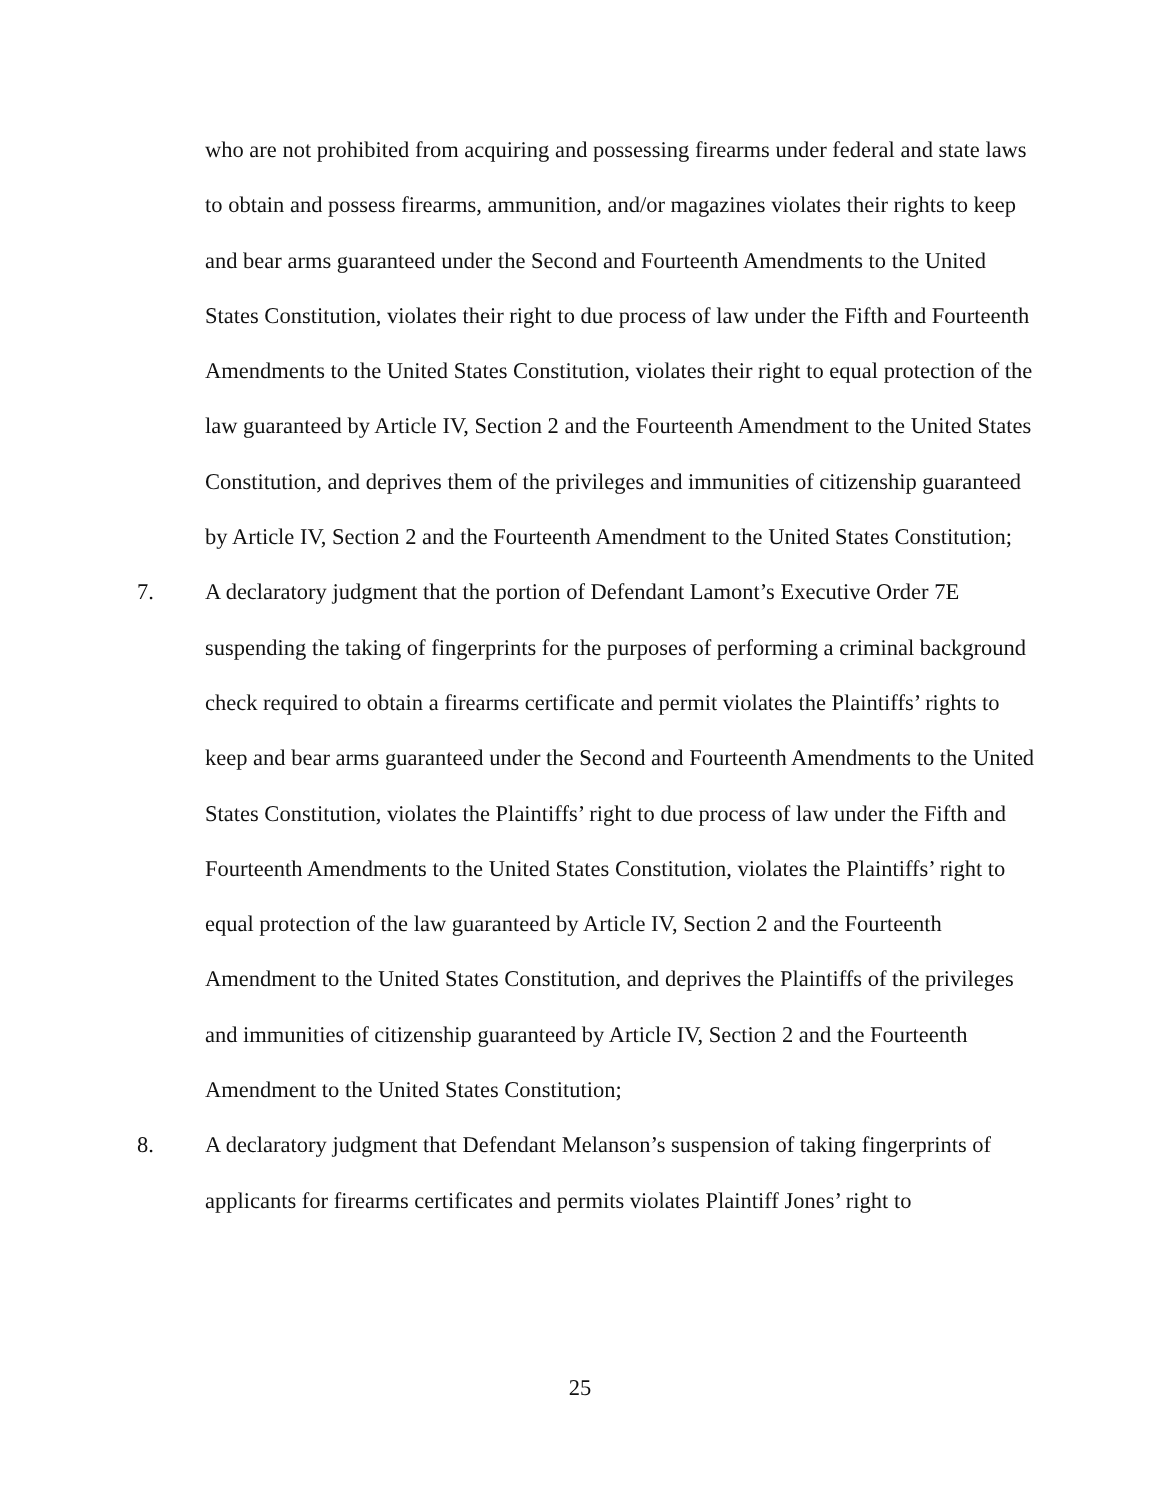who are not prohibited from acquiring and possessing firearms under federal and state laws to obtain and possess firearms, ammunition, and/or magazines violates their rights to keep and bear arms guaranteed under the Second and Fourteenth Amendments to the United States Constitution, violates their right to due process of law under the Fifth and Fourteenth Amendments to the United States Constitution, violates their right to equal protection of the law guaranteed by Article IV, Section 2 and the Fourteenth Amendment to the United States Constitution, and deprives them of the privileges and immunities of citizenship guaranteed by Article IV, Section 2 and the Fourteenth Amendment to the United States Constitution;
7. A declaratory judgment that the portion of Defendant Lamont’s Executive Order 7E suspending the taking of fingerprints for the purposes of performing a criminal background check required to obtain a firearms certificate and permit violates the Plaintiffs’ rights to keep and bear arms guaranteed under the Second and Fourteenth Amendments to the United States Constitution, violates the Plaintiffs’ right to due process of law under the Fifth and Fourteenth Amendments to the United States Constitution, violates the Plaintiffs’ right to equal protection of the law guaranteed by Article IV, Section 2 and the Fourteenth Amendment to the United States Constitution, and deprives the Plaintiffs of the privileges and immunities of citizenship guaranteed by Article IV, Section 2 and the Fourteenth Amendment to the United States Constitution;
8. A declaratory judgment that Defendant Melanson’s suspension of taking fingerprints of applicants for firearms certificates and permits violates Plaintiff Jones’ right to
25